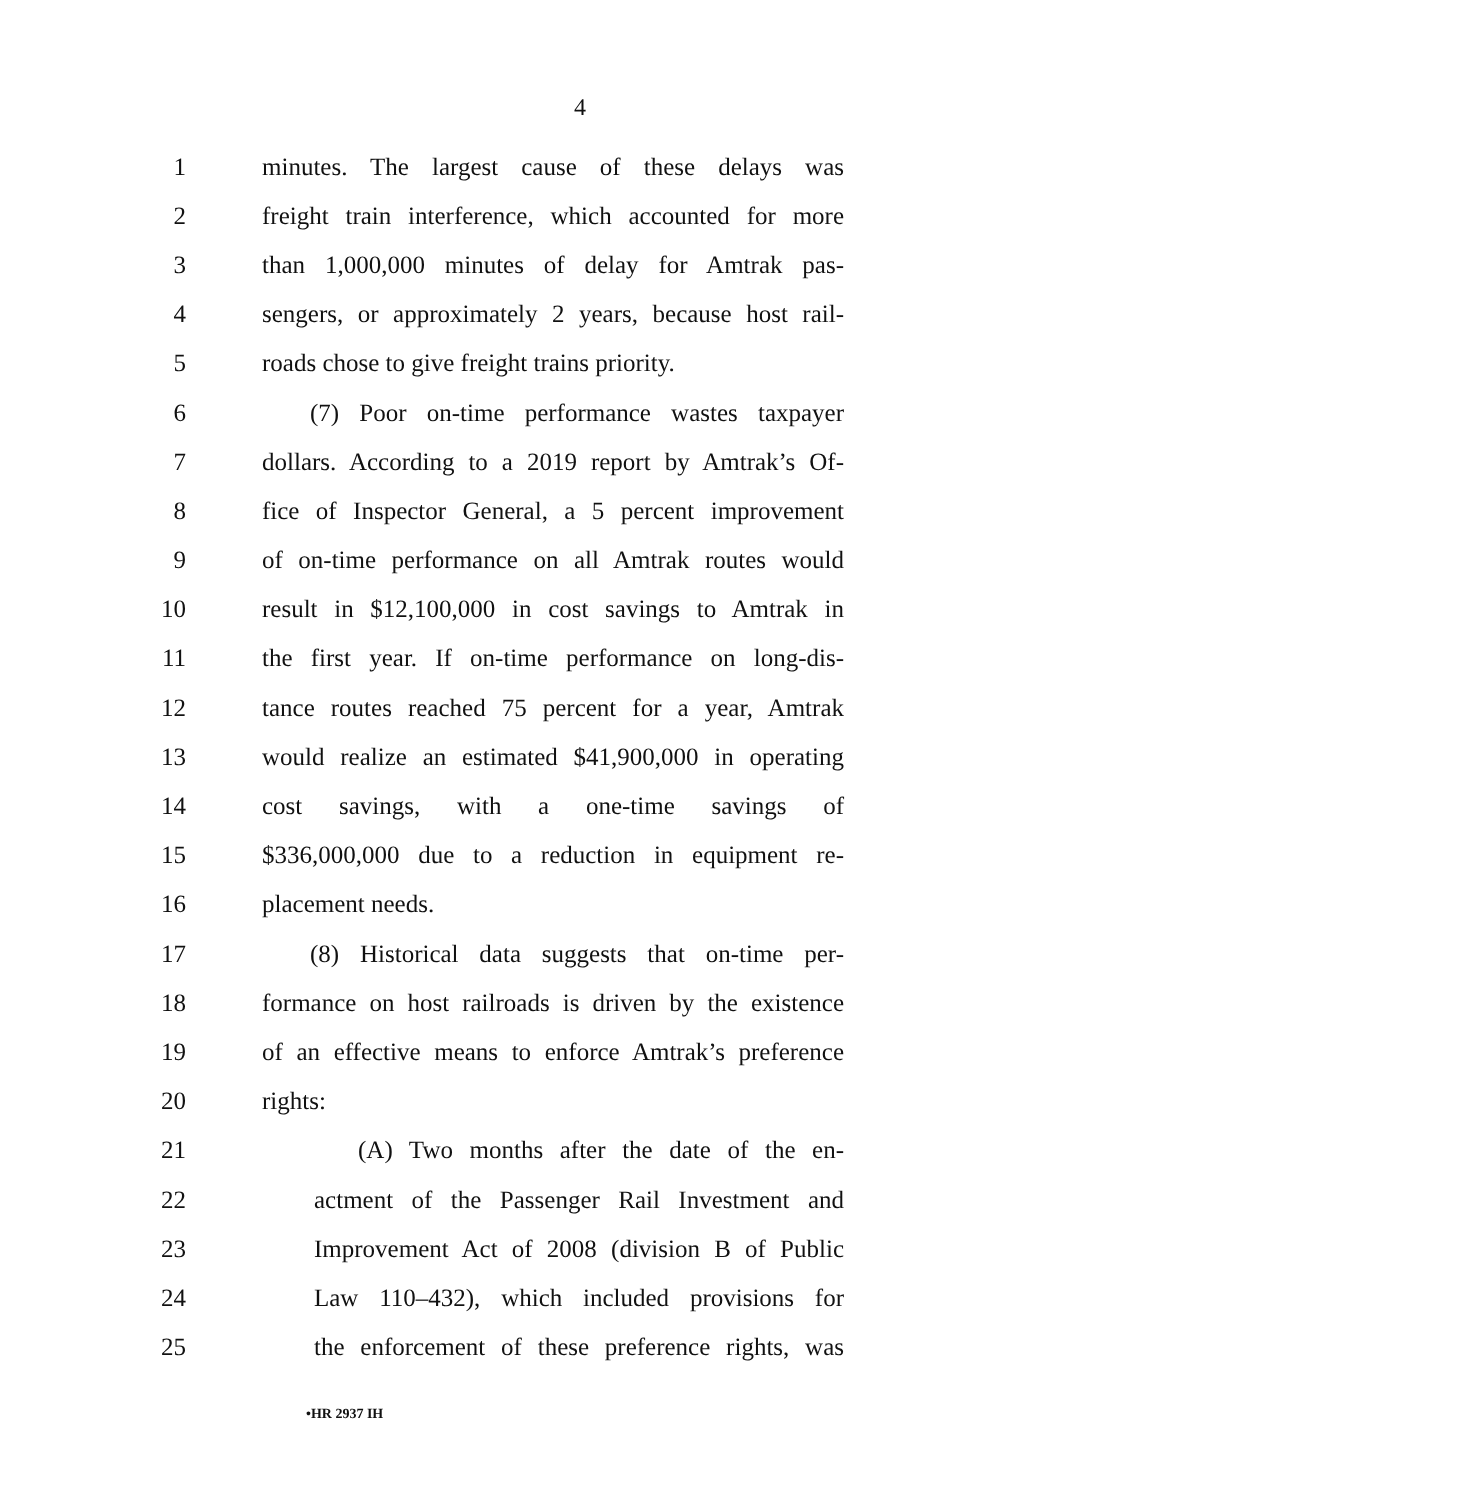4
1 minutes. The largest cause of these delays was
2 freight train interference, which accounted for more
3 than 1,000,000 minutes of delay for Amtrak pas-
4 sengers, or approximately 2 years, because host rail-
5 roads chose to give freight trains priority.
6 (7) Poor on-time performance wastes taxpayer
7 dollars. According to a 2019 report by Amtrak’s Of-
8 fice of Inspector General, a 5 percent improvement
9 of on-time performance on all Amtrak routes would
10 result in $12,100,000 in cost savings to Amtrak in
11 the first year. If on-time performance on long-dis-
12 tance routes reached 75 percent for a year, Amtrak
13 would realize an estimated $41,900,000 in operating
14 cost savings, with a one-time savings of
15 $336,000,000 due to a reduction in equipment re-
16 placement needs.
17 (8) Historical data suggests that on-time per-
18 formance on host railroads is driven by the existence
19 of an effective means to enforce Amtrak’s preference
20 rights:
21 (A) Two months after the date of the en-
22 actment of the Passenger Rail Investment and
23 Improvement Act of 2008 (division B of Public
24 Law 110–432), which included provisions for
25 the enforcement of these preference rights, was
•HR 2937 IH